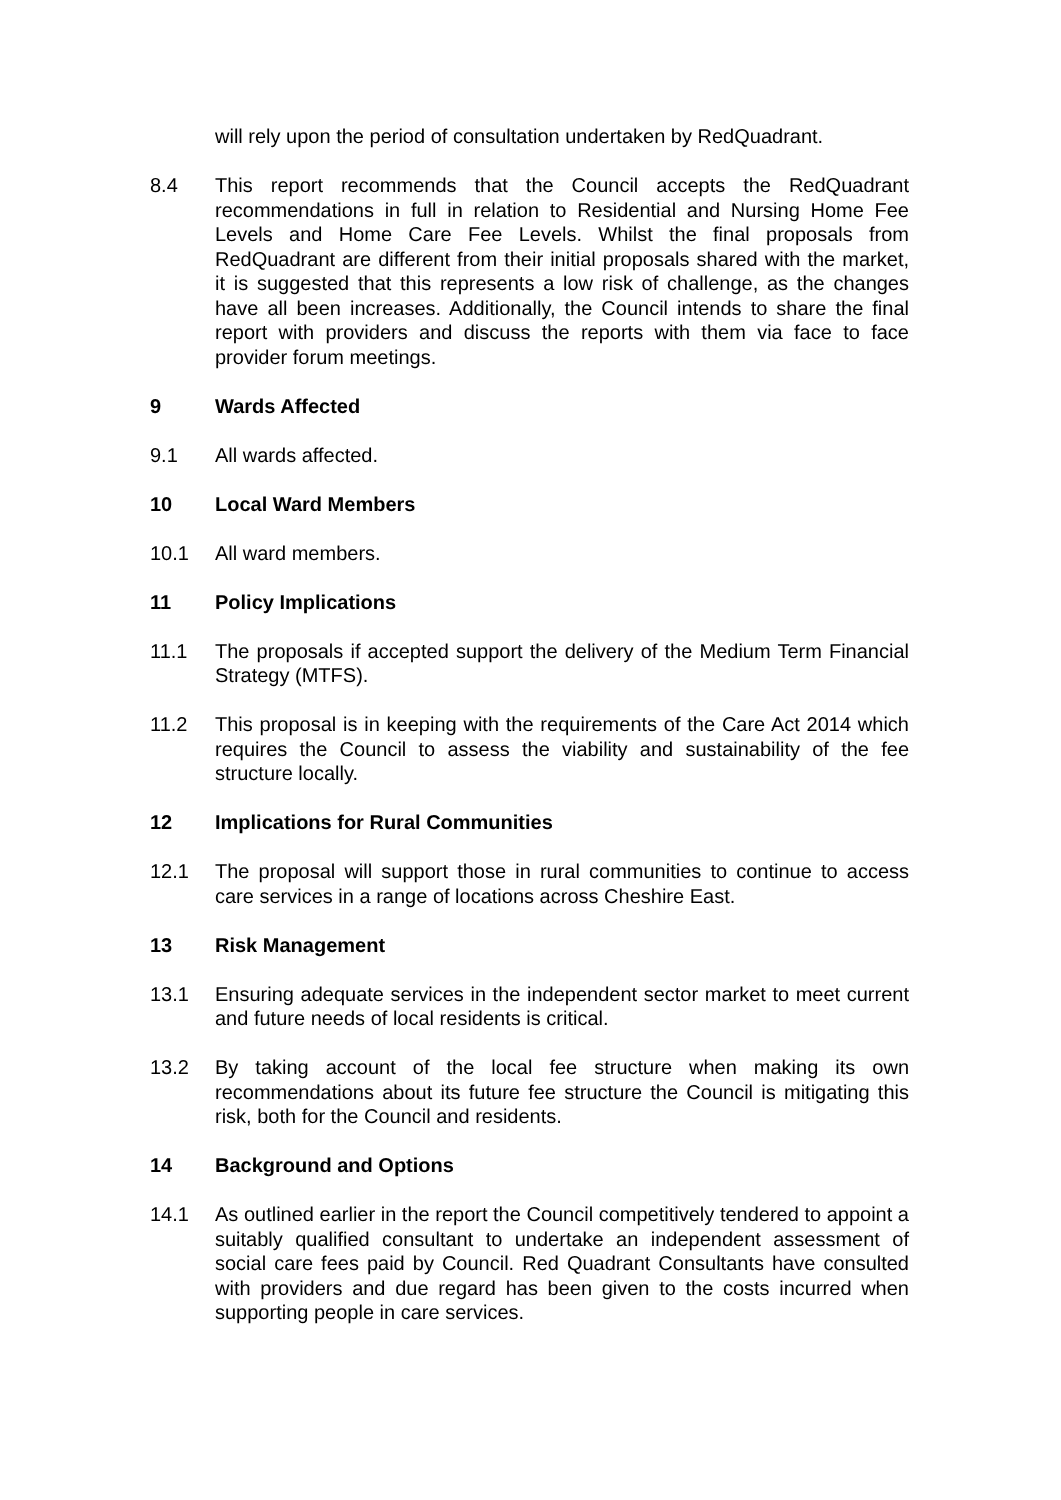will rely upon the period of consultation undertaken by RedQuadrant.
8.4 This report recommends that the Council accepts the RedQuadrant recommendations in full in relation to Residential and Nursing Home Fee Levels and Home Care Fee Levels. Whilst the final proposals from RedQuadrant are different from their initial proposals shared with the market, it is suggested that this represents a low risk of challenge, as the changes have all been increases. Additionally, the Council intends to share the final report with providers and discuss the reports with them via face to face provider forum meetings.
9 Wards Affected
9.1 All wards affected.
10 Local Ward Members
10.1 All ward members.
11 Policy Implications
11.1 The proposals if accepted support the delivery of the Medium Term Financial Strategy (MTFS).
11.2 This proposal is in keeping with the requirements of the Care Act 2014 which requires the Council to assess the viability and sustainability of the fee structure locally.
12 Implications for Rural Communities
12.1 The proposal will support those in rural communities to continue to access care services in a range of locations across Cheshire East.
13 Risk Management
13.1 Ensuring adequate services in the independent sector market to meet current and future needs of local residents is critical.
13.2 By taking account of the local fee structure when making its own recommendations about its future fee structure the Council is mitigating this risk, both for the Council and residents.
14 Background and Options
14.1 As outlined earlier in the report the Council competitively tendered to appoint a suitably qualified consultant to undertake an independent assessment of social care fees paid by Council. Red Quadrant Consultants have consulted with providers and due regard has been given to the costs incurred when supporting people in care services.